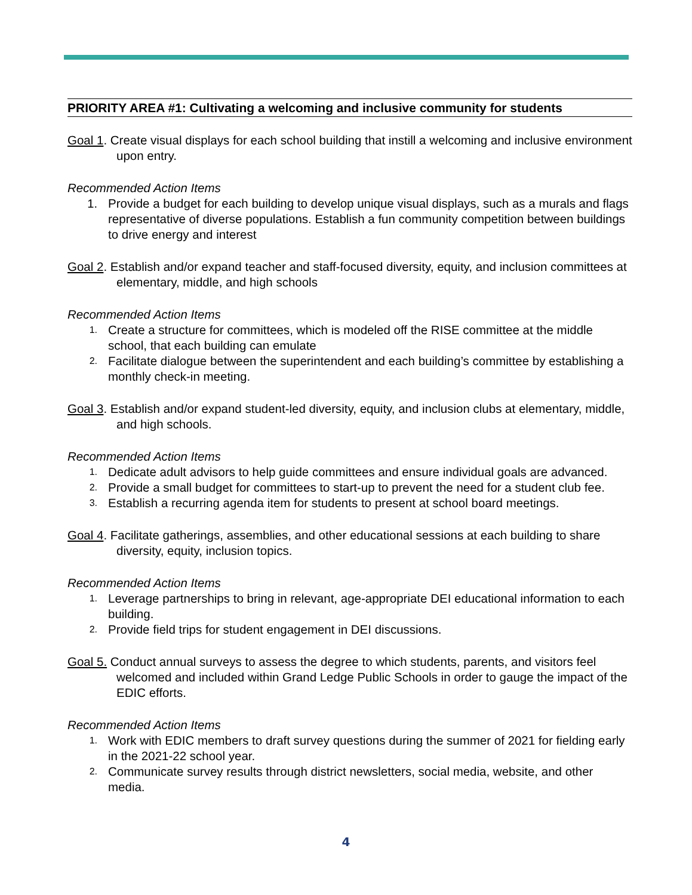PRIORITY AREA #1: Cultivating a welcoming and inclusive community for students
Goal 1. Create visual displays for each school building that instill a welcoming and inclusive environment upon entry.
Recommended Action Items
1. Provide a budget for each building to develop unique visual displays, such as a murals and flags representative of diverse populations. Establish a fun community competition between buildings to drive energy and interest
Goal 2. Establish and/or expand teacher and staff-focused diversity, equity, and inclusion committees at elementary, middle, and high schools
Recommended Action Items
1. Create a structure for committees, which is modeled off the RISE committee at the middle school, that each building can emulate
2. Facilitate dialogue between the superintendent and each building’s committee by establishing a monthly check-in meeting.
Goal 3. Establish and/or expand student-led diversity, equity, and inclusion clubs at elementary, middle, and high schools.
Recommended Action Items
1. Dedicate adult advisors to help guide committees and ensure individual goals are advanced.
2. Provide a small budget for committees to start-up to prevent the need for a student club fee.
3. Establish a recurring agenda item for students to present at school board meetings.
Goal 4. Facilitate gatherings, assemblies, and other educational sessions at each building to share diversity, equity, inclusion topics.
Recommended Action Items
1. Leverage partnerships to bring in relevant, age-appropriate DEI educational information to each building.
2. Provide field trips for student engagement in DEI discussions.
Goal 5. Conduct annual surveys to assess the degree to which students, parents, and visitors feel welcomed and included within Grand Ledge Public Schools in order to gauge the impact of the EDIC efforts.
Recommended Action Items
1. Work with EDIC members to draft survey questions during the summer of 2021 for fielding early in the 2021-22 school year.
2. Communicate survey results through district newsletters, social media, website, and other media.
4